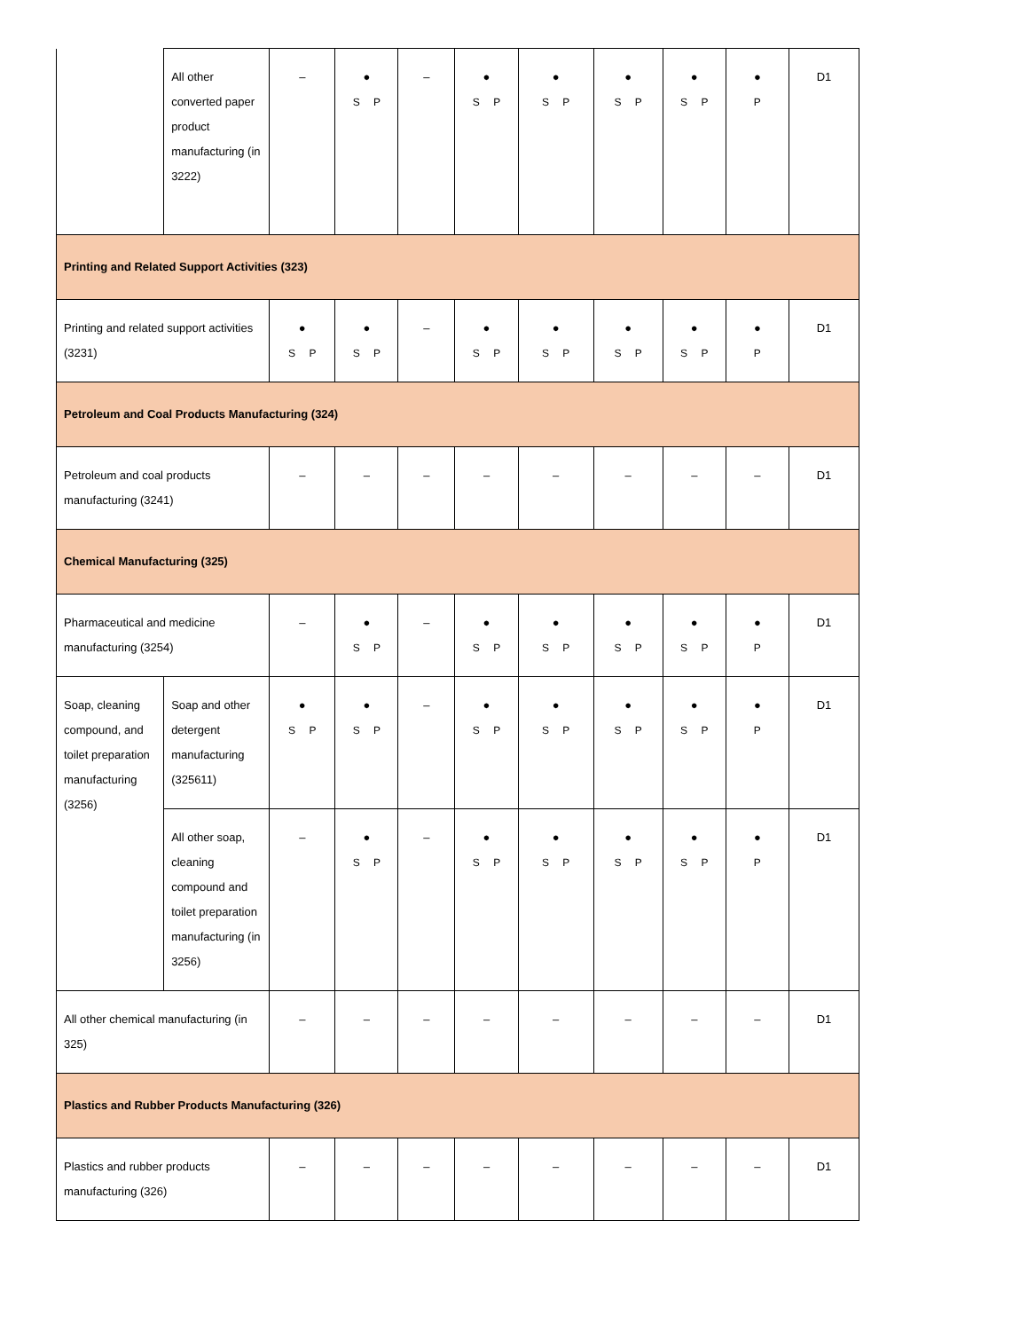| | All other converted paper product manufacturing (in 3222) | – | ● S P | – | ● S P | ● S P | ● S P | ● S P | ● P | D1 |
| Printing and Related Support Activities (323) | | | | | | | | | | |
| Printing and related support activities (3231) | | ● S P | ● S P | – | ● S P | ● S P | ● S P | ● S P | ● P | D1 |
| Petroleum and Coal Products Manufacturing (324) | | | | | | | | | | |
| Petroleum and coal products manufacturing (3241) | | – | – | – | – | – | – | – | – | D1 |
| Chemical Manufacturing (325) | | | | | | | | | | |
| Pharmaceutical and medicine manufacturing (3254) | | – | ● S P | – | ● S P | ● S P | ● S P | ● S P | ● P | D1 |
| Soap, cleaning compound, and toilet preparation manufacturing (3256) | Soap and other detergent manufacturing (325611) | ● S P | ● S P | – | ● S P | ● S P | ● S P | ● S P | ● P | D1 |
| | All other soap, cleaning compound and toilet preparation manufacturing (in 3256) | – | ● S P | – | ● S P | ● S P | ● S P | ● S P | ● P | D1 |
| All other chemical manufacturing (in 325) | | – | – | – | – | – | – | – | – | D1 |
| Plastics and Rubber Products Manufacturing (326) | | | | | | | | | | |
| Plastics and rubber products manufacturing (326) | | – | – | – | – | – | – | – | – | D1 |